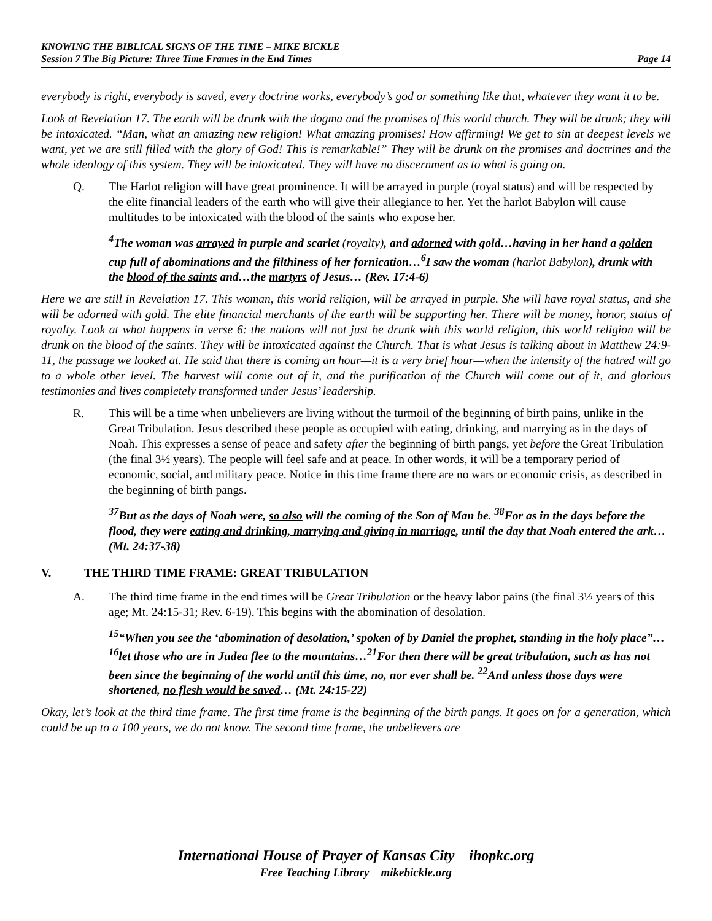KNOWING THE BIBLICAL SIGNS OF THE TIME – MIKE BICKLE
Session 7 The Big Picture: Three Time Frames in the End Times Page 14
everybody is right, everybody is saved, every doctrine works, everybody’s god or something like that, whatever they want it to be.
Look at Revelation 17. The earth will be drunk with the dogma and the promises of this world church. They will be drunk; they will be intoxicated. “Man, what an amazing new religion! What amazing promises! How affirming! We get to sin at deepest levels we want, yet we are still filled with the glory of God! This is remarkable!” They will be drunk on the promises and doctrines and the whole ideology of this system. They will be intoxicated. They will have no discernment as to what is going on.
Q. The Harlot religion will have great prominence. It will be arrayed in purple (royal status) and will be respected by the elite financial leaders of the earth who will give their allegiance to her. Yet the harlot Babylon will cause multitudes to be intoxicated with the blood of the saints who expose her.
<sup>4</sup> The woman was arrayed in purple and scarlet (royalty), and adorned with gold…having in her hand a golden cup full of abominations and the filthiness of her fornication…<sup>6</sup>I saw the woman (harlot Babylon), drunk with the blood of the saints and…the martyrs of Jesus… (Rev. 17:4-6)
Here we are still in Revelation 17. This woman, this world religion, will be arrayed in purple. She will have royal status, and she will be adorned with gold. The elite financial merchants of the earth will be supporting her. There will be money, honor, status of royalty. Look at what happens in verse 6: the nations will not just be drunk with this world religion, this world religion will be drunk on the blood of the saints. They will be intoxicated against the Church. That is what Jesus is talking about in Matthew 24:9-11, the passage we looked at. He said that there is coming an hour—it is a very brief hour—when the intensity of the hatred will go to a whole other level. The harvest will come out of it, and the purification of the Church will come out of it, and glorious testimonies and lives completely transformed under Jesus’ leadership.
R. This will be a time when unbelievers are living without the turmoil of the beginning of birth pains, unlike in the Great Tribulation. Jesus described these people as occupied with eating, drinking, and marrying as in the days of Noah. This expresses a sense of peace and safety after the beginning of birth pangs, yet before the Great Tribulation (the final 3½ years). The people will feel safe and at peace. In other words, it will be a temporary period of economic, social, and military peace. Notice in this time frame there are no wars or economic crisis, as described in the beginning of birth pangs.
<sup>37</sup> But as the days of Noah were, so also will the coming of the Son of Man be. <sup>38</sup>For as in the days before the flood, they were eating and drinking, marrying and giving in marriage, until the day that Noah entered the ark… (Mt. 24:37-38)
V. THE THIRD TIME FRAME: GREAT TRIBULATION
A. The third time frame in the end times will be Great Tribulation or the heavy labor pains (the final 3½ years of this age; Mt. 24:15-31; Rev. 6-19). This begins with the abomination of desolation.
<sup>15</sup> “When you see the ‘abomination of desolation,’ spoken of by Daniel the prophet, standing in the holy place”…<sup>16</sup>let those who are in Judea flee to the mountains…<sup>21</sup>For then there will be great tribulation, such as has not been since the beginning of the world until this time, no, nor ever shall be. <sup>22</sup>And unless those days were shortened, no flesh would be saved… (Mt. 24:15-22)
Okay, let’s look at the third time frame. The first time frame is the beginning of the birth pangs. It goes on for a generation, which could be up to a 100 years, we do not know. The second time frame, the unbelievers are
International House of Prayer of Kansas City ihopkc.org
Free Teaching Library mikebickle.org